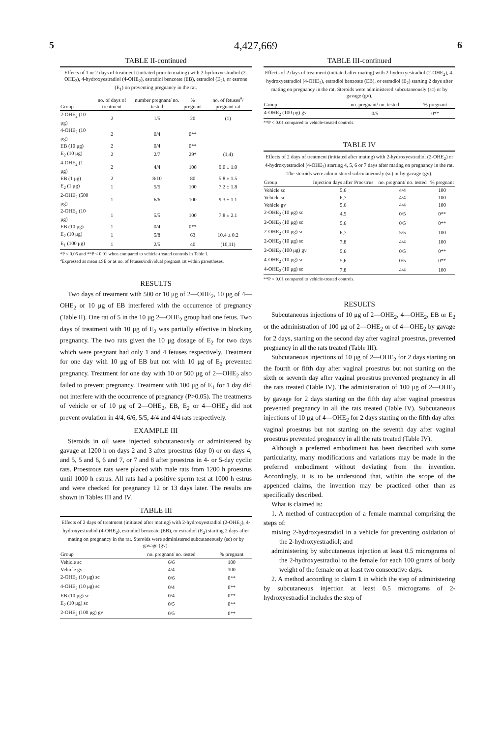5 4,427,669 6
TABLE II-continued
Effects of 1 or 2 days of treatment (initiated prior to mating) with 2-hydroxyestradiol (2-OHE<sub>2</sub>), 4-hydroxyestradiol (4-OHE<sub>2</sub>), estradiol benzoate (EB), estradiol (E<sub>2</sub>), or estrone (E<sub>1</sub>) on preventing pregnancy in the rat.
| Group | no. of days of treatment | number pregnant/ no. tested | % pregnant | no. of fetuses<sup>a</sup>/ pregnant rat |
| --- | --- | --- | --- | --- |
| 2-OHE<sub>2</sub> (10 μg) | 2 | 1/5 | 20 | (1) |
| 4-OHE<sub>2</sub> (10 μg) | 2 | 0/4 | 0** | |
| EB (10 μg) | 2 | 0/4 | 0** | |
| E<sub>2</sub> (10 μg) | 2 | 2/7 | 29* | (1,4) |
| 4-OHE<sub>2</sub> (1 μg) | 2 | 4/4 | 100 | 9.0 ± 1.0 |
| EB (1 μg) | 2 | 8/10 | 80 | 5.8 ± 1.5 |
| E<sub>2</sub> (1 μg) | 1 | 5/5 | 100 | 7.2 ± 1.8 |
| 2-OHE<sub>2</sub> (500 μg) | 1 | 6/6 | 100 | 9.3 ± 1.1 |
| 2-OHE<sub>2</sub> (10 μg) | 1 | 5/5 | 100 | 7.8 ± 2.1 |
| EB (10 μg) | 1 | 0/4 | 0** | |
| E<sub>2</sub> (10 μg) | 1 | 5/8 | 63 | 10.4 ± 0.2 |
| E<sub>1</sub> (100 μg) | 1 | 2/5 | 40 | (10,11) |
*P < 0.05 and **P < 0.01 when compared to vehicle-treated controls in Table I.
<sup>a</sup> Expressed as mean ±SE or as no. of fetuses/individual pregnant rat within parentheses.
RESULTS
Two days of treatment with 500 or 10 μg of 2—OHE<sub>2</sub>, 10 μg of 4—OHE<sub>2</sub> or 10 μg of EB interfered with the occurrence of pregnancy (Table II). One rat of 5 in the 10 μg 2—OHE<sub>2</sub> group had one fetus. Two days of treatment with 10 μg of E<sub>2</sub> was partially effective in blocking pregnancy. The two rats given the 10 μg dosage of E<sub>2</sub> for two days which were pregnant had only 1 and 4 fetuses respectively. Treatment for one day with 10 μg of EB but not with 10 μg of E<sub>2</sub> prevented pregnancy. Treatment for one day with 10 or 500 μg of 2—OHE<sub>2</sub> also failed to prevent pregnancy. Treatment with 100 μg of E<sub>1</sub> for 1 day did not interfere with the occurrence of pregnancy (P>0.05). The treatments of vehicle or of 10 μg of 2—OHE<sub>2</sub>, EB, E<sub>2</sub> or 4—OHE<sub>2</sub> did not prevent ovulation in 4/4, 6/6, 5/5, 4/4 and 4/4 rats respectively.
EXAMPLE III
Steroids in oil were injected subcutaneously or administered by gavage at 1200 h on days 2 and 3 after proestrus (day 0) or on days 4, and 5, 5 and 6, 6 and 7, or 7 and 8 after proestrus in 4- or 5-day cyclic rats. Proestrous rats were placed with male rats from 1200 h proestrus until 1000 h estrus. All rats had a positive sperm test at 1000 h estrus and were checked for pregnancy 12 or 13 days later. The results are shown in Tables III and IV.
TABLE III
Effects of 2 days of treatment (initiated after mating) with 2-hydroxyestradiol (2-OHE<sub>2</sub>), 4-hydroxyestradiol (4-OHE<sub>2</sub>), estradiol benzoate (EB), or estradiol (E<sub>2</sub>) starting 2 days after mating on pregnancy in the rat. Steroids were administered subcutaneously (sc) or by gavage (gv).
| Group | no. pregnant/ no. tested | % pregnant |
| --- | --- | --- |
| Vehicle sc | 6/6 | 100 |
| Vehicle gv | 4/4 | 100 |
| 2-OHE<sub>2</sub> (10 μg) sc | 0/6 | 0** |
| 4-OHE<sub>2</sub> (10 μg) sc | 0/4 | 0** |
| EB (10 μg) sc | 0/4 | 0** |
| E<sub>2</sub> (10 μg) sc | 0/5 | 0** |
| 2-OHE<sub>2</sub> (100 μg) gv | 0/5 | 0** |
TABLE III-continued
Effects of 2 days of treatment (initiated after mating) with 2-hydroxyestradiol (2-OHE<sub>2</sub>), 4-hydroxyestradiol (4-OHE<sub>2</sub>), estradiol benzoate (EB), or estradiol (E<sub>2</sub>) starting 2 days after mating on pregnancy in the rat. Steroids were administered subcutaneously (sc) or by gavage (gv).
| Group | no. pregnant/ no. tested | % pregnant |
| --- | --- | --- |
| 4-OHE<sub>2</sub> (100 μg) gv | 0/5 | 0** |
**P < 0.01 compared to vehicle-treated controls.
TABLE IV
Effects of 2 days of treatment (initiated after mating) with 2-hydroxyestradiol (2-OHE<sub>2</sub>) or 4-hydroxyestradiol (4-OHE<sub>2</sub>) starting 4, 5, 6 or 7 days after mating on pregnancy in the rat. The steroids were administered subcutaneously (sc) or by gavage (gv).
| Group | Injection days after Proestrus | no. pregnant/ no. tested | % pregnant |
| --- | --- | --- | --- |
| Vehicle sc | 5,6 | 4/4 | 100 |
| Vehicle sc | 6,7 | 4/4 | 100 |
| Vehicle gv | 5,6 | 4/4 | 100 |
| 2-OHE<sub>2</sub> (10 μg) sc | 4,5 | 0/5 | 0** |
| 2-OHE<sub>2</sub> (10 μg) sc | 5,6 | 0/5 | 0** |
| 2-OHE<sub>2</sub> (10 μg) sc | 6,7 | 5/5 | 100 |
| 2-OHE<sub>2</sub> (10 μg) sc | 7,8 | 4/4 | 100 |
| 2-OHE<sub>2</sub> (100 μg) gv | 5,6 | 0/5 | 0** |
| 4-OHE<sub>2</sub> (10 μg) sc | 5,6 | 0/5 | 0** |
| 4-OHE<sub>2</sub> (10 μg) sc | 7,8 | 4/4 | 100 |
**P < 0.01 compared to vehicle-treated controls.
RESULTS
Subcutaneous injections of 10 μg of 2—OHE<sub>2</sub>, 4—OHE<sub>2</sub>, EB or E<sub>2</sub> or the administration of 100 μg of 2—OHE<sub>2</sub> or of 4—OHE<sub>2</sub> by gavage for 2 days, starting on the second day after vaginal proestrus, prevented pregnancy in all the rats treated (Table III).
Subcutaneous injections of 10 μg of 2—OHE<sub>2</sub> for 2 days starting on the fourth or fifth day after vaginal proestrus but not starting on the sixth or seventh day after vaginal proestrus prevented pregnancy in all the rats treated (Table IV). The administration of 100 μg of 2—OHE<sub>2</sub> by gavage for 2 days starting on the fifth day after vaginal proestrus prevented pregnancy in all the rats treated (Table IV). Subcutaneous injections of 10 μg of 4—OHE<sub>2</sub> for 2 days starting on the fifth day after vaginal proestrus but not starting on the seventh day after vaginal proestrus prevented pregnancy in all the rats treated (Table IV).
Although a preferred embodiment has been described with some particularity, many modifications and variations may be made in the preferred embodiment without deviating from the invention. Accordingly, it is to be understood that, within the scope of the appended claims, the invention may be practiced other than as specifically described.
What is claimed is:
1. A method of contraception of a female mammal comprising the steps of:
mixing 2-hydroxyestradiol in a vehicle for preventing oxidation of the 2-hydroxyestradiol; and
administering by subcutaneous injection at least 0.5 micrograms of the 2-hydroxyestradiol to the female for each 100 grams of body weight of the female on at least two consecutive days.
2. A method according to claim 1 in which the step of administering by subcutaneous injection at least 0.5 micrograms of 2-hydroxyestradiol includes the step of